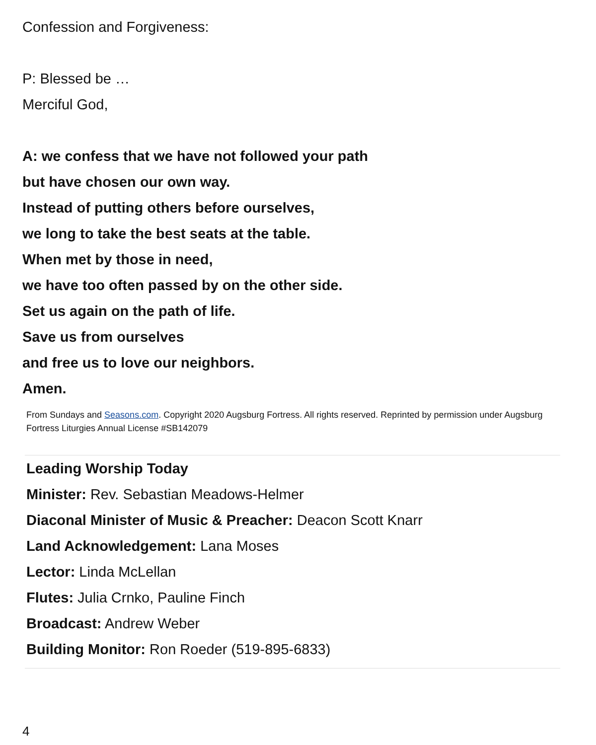Confession and Forgiveness:
P: Blessed be …
Merciful God,
A: we confess that we have not followed your path
but have chosen our own way.
Instead of putting others before ourselves,
we long to take the best seats at the table.
When met by those in need,
we have too often passed by on the other side.
Set us again on the path of life.
Save us from ourselves
and free us to love our neighbors.
Amen.
From Sundays and Seasons.com. Copyright 2020 Augsburg Fortress. All rights reserved. Reprinted by permission under Augsburg Fortress Liturgies Annual License #SB142079
Leading Worship Today
Minister: Rev. Sebastian Meadows-Helmer
Diaconal Minister of Music & Preacher: Deacon Scott Knarr
Land Acknowledgement: Lana Moses
Lector: Linda McLellan
Flutes: Julia Crnko, Pauline Finch
Broadcast: Andrew Weber
Building Monitor: Ron Roeder (519-895-6833)
4